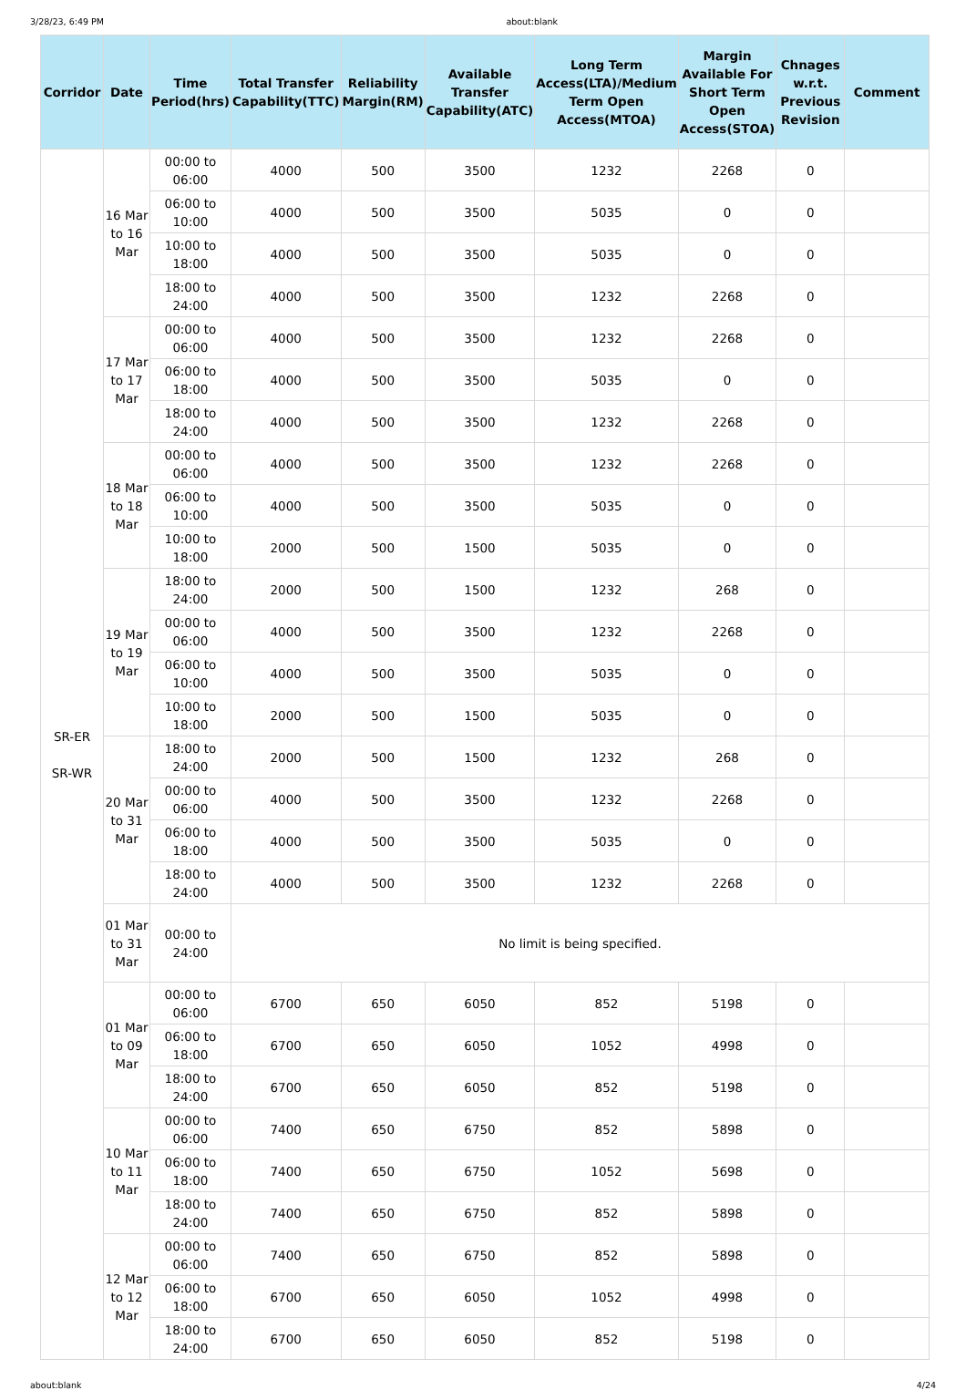3/28/23, 6:49 PM about:blank
| Corridor | Date | Time Period(hrs) | Total Transfer Capability(TTC) | Reliability Margin(RM) | Available Transfer Capability(ATC) | Long Term Access(LTA)/Medium Term Open Access(MTOA) | Margin Available For Short Term Open Access(STOA) | Chnages w.r.t. Previous Revision | Comment |
| --- | --- | --- | --- | --- | --- | --- | --- | --- | --- |
| SR-ER SR-WR | 16 Mar to 16 Mar | 00:00 to 06:00 | 4000 | 500 | 3500 | 1232 | 2268 | 0 | |
| | | 06:00 to 10:00 | 4000 | 500 | 3500 | 5035 | 0 | 0 | |
| | | 10:00 to 18:00 | 4000 | 500 | 3500 | 5035 | 0 | 0 | |
| | | 18:00 to 24:00 | 4000 | 500 | 3500 | 1232 | 2268 | 0 | |
| | 17 Mar to 17 Mar | 00:00 to 06:00 | 4000 | 500 | 3500 | 1232 | 2268 | 0 | |
| | | 06:00 to 18:00 | 4000 | 500 | 3500 | 5035 | 0 | 0 | |
| | | 18:00 to 24:00 | 4000 | 500 | 3500 | 1232 | 2268 | 0 | |
| | 18 Mar to 18 Mar | 00:00 to 06:00 | 4000 | 500 | 3500 | 1232 | 2268 | 0 | |
| | | 06:00 to 10:00 | 4000 | 500 | 3500 | 5035 | 0 | 0 | |
| | | 10:00 to 18:00 | 2000 | 500 | 1500 | 5035 | 0 | 0 | |
| | 19 Mar to 19 Mar | 18:00 to 24:00 | 2000 | 500 | 1500 | 1232 | 268 | 0 | |
| | | 00:00 to 06:00 | 4000 | 500 | 3500 | 1232 | 2268 | 0 | |
| | | 06:00 to 10:00 | 4000 | 500 | 3500 | 5035 | 0 | 0 | |
| | | 10:00 to 18:00 | 2000 | 500 | 1500 | 5035 | 0 | 0 | |
| | 20 Mar to 31 Mar | 18:00 to 24:00 | 2000 | 500 | 1500 | 1232 | 268 | 0 | |
| | | 00:00 to 06:00 | 4000 | 500 | 3500 | 1232 | 2268 | 0 | |
| | | 06:00 to 18:00 | 4000 | 500 | 3500 | 5035 | 0 | 0 | |
| | | 18:00 to 24:00 | 4000 | 500 | 3500 | 1232 | 2268 | 0 | |
| | 01 Mar to 31 Mar | 00:00 to 24:00 | No limit is being specified. | | | | | | |
| | 01 Mar to 09 Mar | 00:00 to 06:00 | 6700 | 650 | 6050 | 852 | 5198 | 0 | |
| | | 06:00 to 18:00 | 6700 | 650 | 6050 | 1052 | 4998 | 0 | |
| | | 18:00 to 24:00 | 6700 | 650 | 6050 | 852 | 5198 | 0 | |
| | 10 Mar to 11 Mar | 00:00 to 06:00 | 7400 | 650 | 6750 | 852 | 5898 | 0 | |
| | | 06:00 to 18:00 | 7400 | 650 | 6750 | 1052 | 5698 | 0 | |
| | | 18:00 to 24:00 | 7400 | 650 | 6750 | 852 | 5898 | 0 | |
| | 12 Mar to 12 Mar | 00:00 to 06:00 | 7400 | 650 | 6750 | 852 | 5898 | 0 | |
| | | 06:00 to 18:00 | 6700 | 650 | 6050 | 1052 | 4998 | 0 | |
| | | 18:00 to 24:00 | 6700 | 650 | 6050 | 852 | 5198 | 0 | |
about:blank 4/24